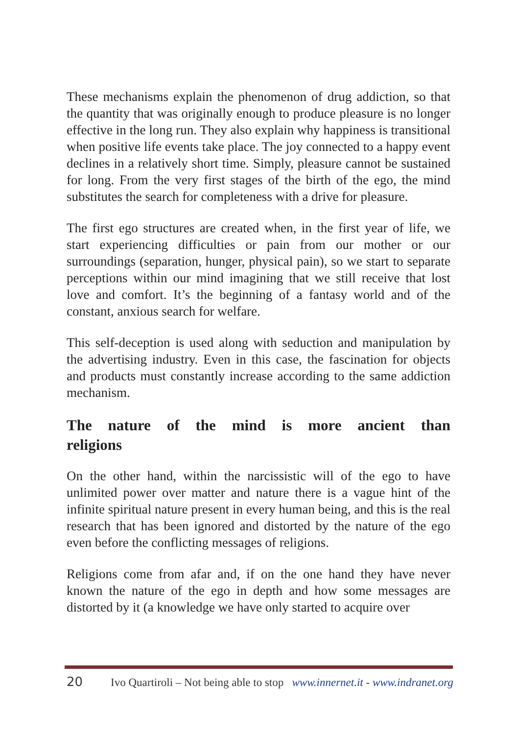These mechanisms explain the phenomenon of drug addiction, so that the quantity that was originally enough to produce pleasure is no longer effective in the long run. They also explain why happiness is transitional when positive life events take place. The joy connected to a happy event declines in a relatively short time. Simply, pleasure cannot be sustained for long. From the very first stages of the birth of the ego, the mind substitutes the search for completeness with a drive for pleasure.
The first ego structures are created when, in the first year of life, we start experiencing difficulties or pain from our mother or our surroundings (separation, hunger, physical pain), so we start to separate perceptions within our mind imagining that we still receive that lost love and comfort. It’s the beginning of a fantasy world and of the constant, anxious search for welfare.
This self-deception is used along with seduction and manipulation by the advertising industry. Even in this case, the fascination for objects and products must constantly increase according to the same addiction mechanism.
The nature of the mind is more ancient than religions
On the other hand, within the narcissistic will of the ego to have unlimited power over matter and nature there is a vague hint of the infinite spiritual nature present in every human being, and this is the real research that has been ignored and distorted by the nature of the ego even before the conflicting messages of religions.
Religions come from afar and, if on the one hand they have never known the nature of the ego in depth and how some messages are distorted by it (a knowledge we have only started to acquire over
20 Ivo Quartiroli – Not being able to stop www.innernet.it - www.indranet.org